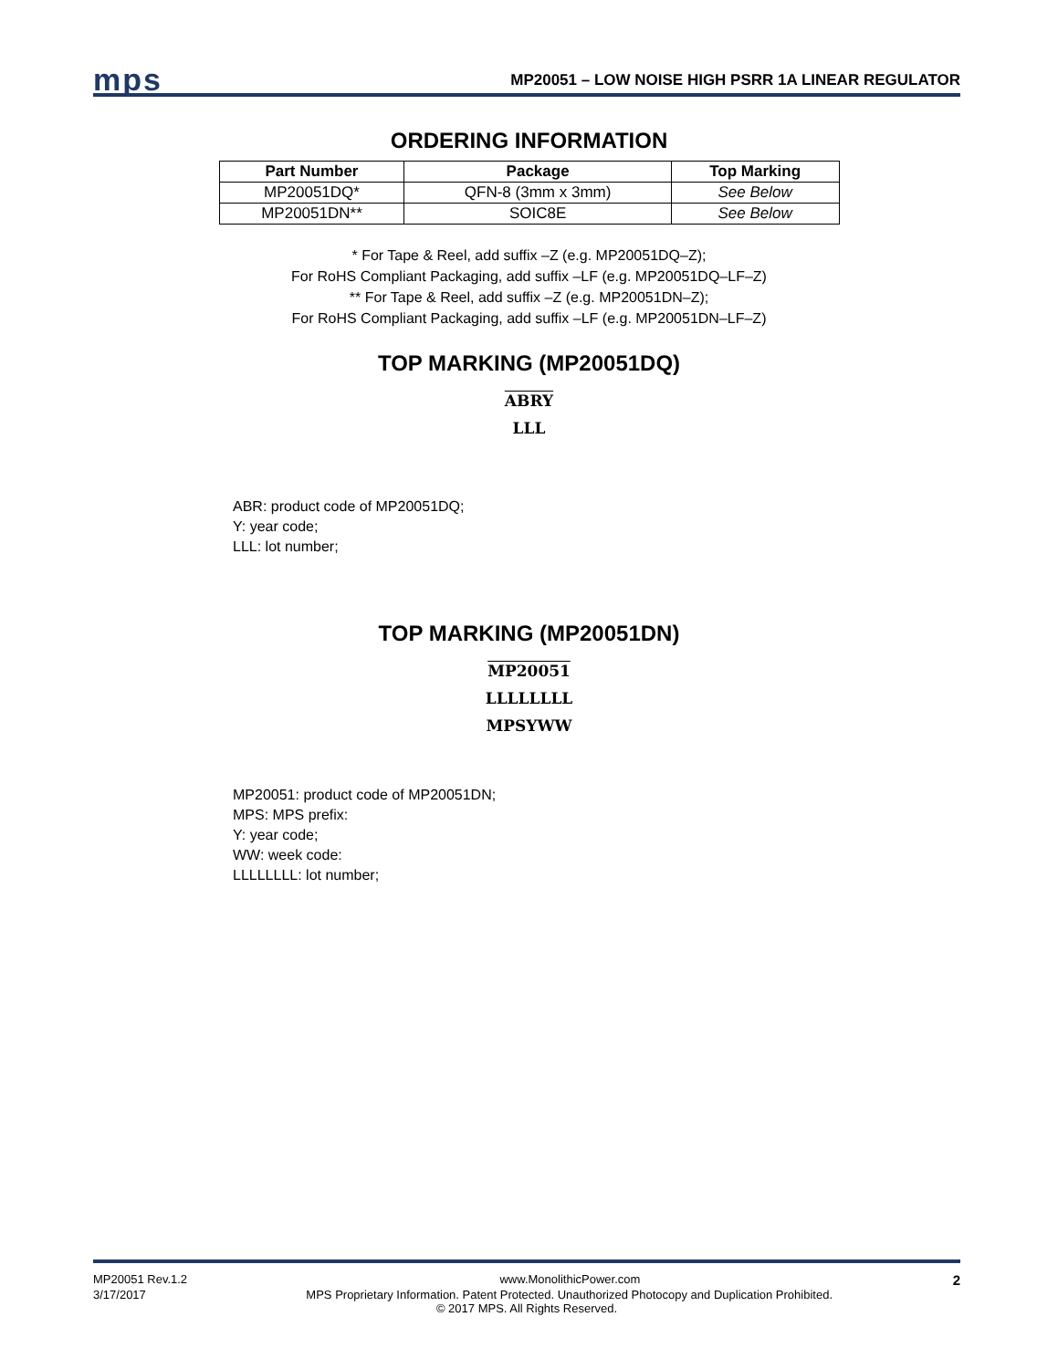mps MP20051 – LOW NOISE HIGH PSRR 1A LINEAR REGULATOR
ORDERING INFORMATION
| Part Number | Package | Top Marking |
| --- | --- | --- |
| MP20051DQ* | QFN-8 (3mm x 3mm) | See Below |
| MP20051DN** | SOIC8E | See Below |
* For Tape & Reel, add suffix –Z (e.g. MP20051DQ–Z);
For RoHS Compliant Packaging, add suffix –LF (e.g. MP20051DQ–LF–Z)
** For Tape & Reel, add suffix –Z (e.g. MP20051DN–Z);
For RoHS Compliant Packaging, add suffix –LF (e.g. MP20051DN–LF–Z)
TOP MARKING (MP20051DQ)
ABRY
LLL
ABR: product code of MP20051DQ;
Y: year code;
LLL: lot number;
TOP MARKING (MP20051DN)
MP20051
LLLLLLLL
MPSYWW
MP20051: product code of MP20051DN;
MPS: MPS prefix:
Y: year code;
WW: week code:
LLLLLLLL: lot number;
MP20051 Rev.1.2 www.MonolithicPower.com 2
3/17/2017 MPS Proprietary Information. Patent Protected. Unauthorized Photocopy and Duplication Prohibited.
© 2017 MPS. All Rights Reserved.